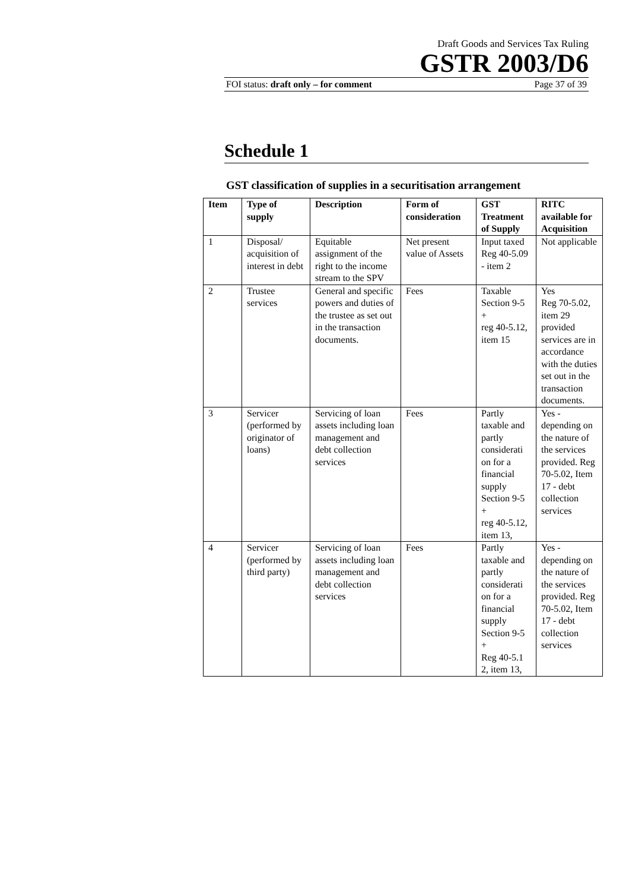Draft Goods and Services Tax Ruling
GSTR 2003/D6
FOI status: draft only – for comment Page 37 of 39
Schedule 1
GST classification of supplies in a securitisation arrangement
| Item | Type of supply | Description | Form of consideration | GST Treatment of Supply | RITC available for Acquisition |
| --- | --- | --- | --- | --- | --- |
| 1 | Disposal/ acquisition of interest in debt | Equitable assignment of the right to the income stream to the SPV | Net present value of Assets | Input taxed Reg 40-5.09 - item 2 | Not applicable |
| 2 | Trustee services | General and specific powers and duties of the trustee as set out in the transaction documents. | Fees | Taxable Section 9-5 + reg 40-5.12, item 15 | Yes Reg 70-5.02, item 29 provided services are in accordance with the duties set out in the transaction documents. |
| 3 | Servicer (performed by originator of loans) | Servicing of loan assets including loan management and debt collection services | Fees | Partly taxable and partly considerati on for a financial supply Section 9-5 + reg 40-5.12, item 13, | Yes - depending on the nature of the services provided. Reg 70-5.02, Item 17 - debt collection services |
| 4 | Servicer (performed by third party) | Servicing of loan assets including loan management and debt collection services | Fees | Partly taxable and partly considerati on for a financial supply Section 9-5 + Reg 40-5.1 2, item 13, | Yes - depending on the nature of the services provided. Reg 70-5.02, Item 17 - debt collection services |